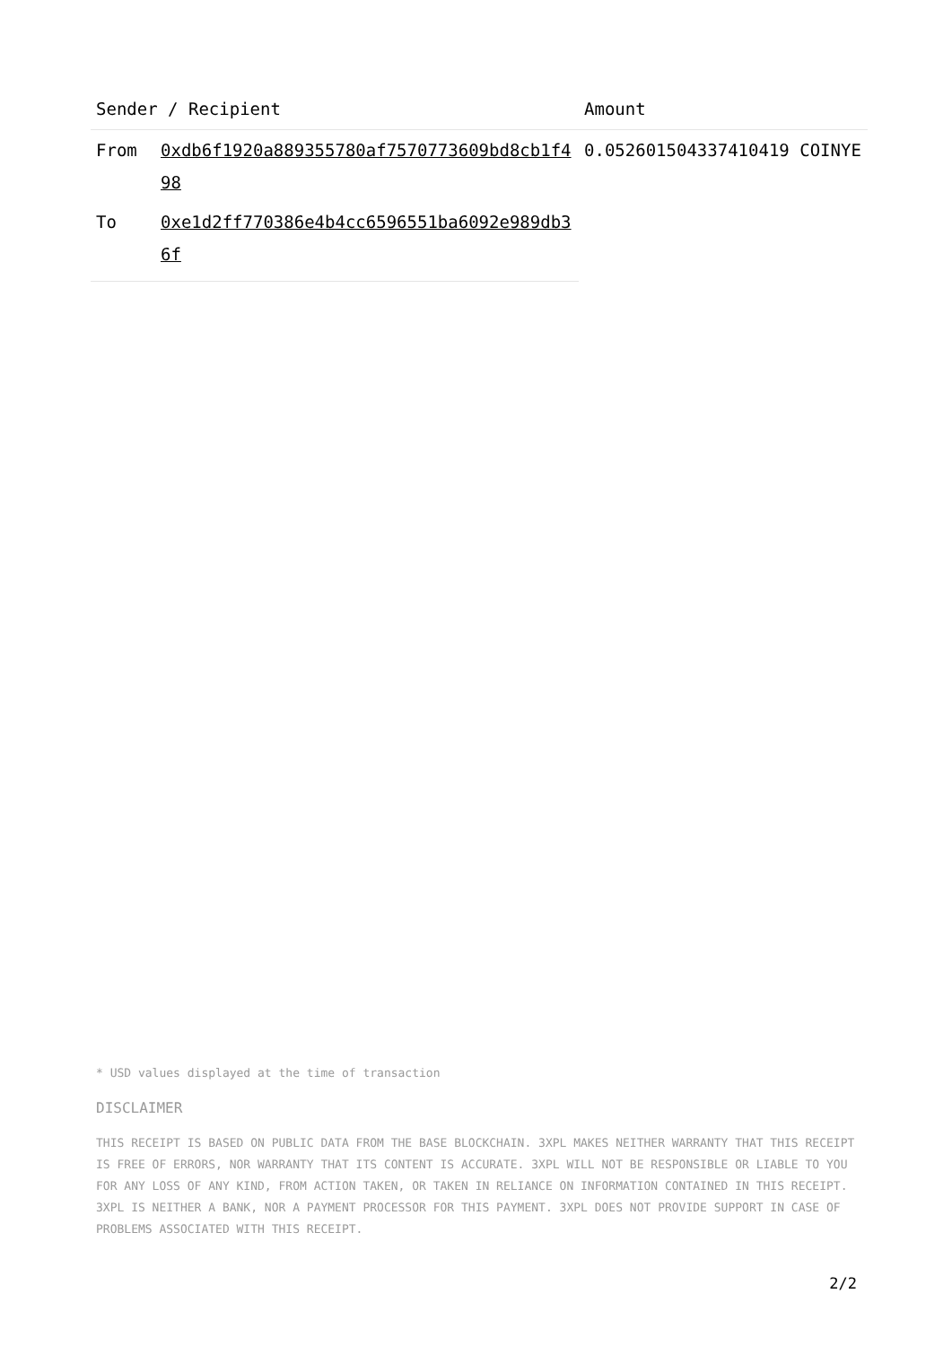| Sender / Recipient | | Amount |
| --- | --- | --- |
| From | 0xdb6f1920a889355780af7570773609bd8cb1f498 | 0.052601504337410419 COINYE |
| To | 0xe1d2ff770386e4b4cc6596551ba6092e989db36f | |
* USD values displayed at the time of transaction
DISCLAIMER
THIS RECEIPT IS BASED ON PUBLIC DATA FROM THE BASE BLOCKCHAIN. 3XPL MAKES NEITHER WARRANTY THAT THIS RECEIPT IS FREE OF ERRORS, NOR WARRANTY THAT ITS CONTENT IS ACCURATE. 3XPL WILL NOT BE RESPONSIBLE OR LIABLE TO YOU FOR ANY LOSS OF ANY KIND, FROM ACTION TAKEN, OR TAKEN IN RELIANCE ON INFORMATION CONTAINED IN THIS RECEIPT. 3XPL IS NEITHER A BANK, NOR A PAYMENT PROCESSOR FOR THIS PAYMENT. 3XPL DOES NOT PROVIDE SUPPORT IN CASE OF PROBLEMS ASSOCIATED WITH THIS RECEIPT.
2/2